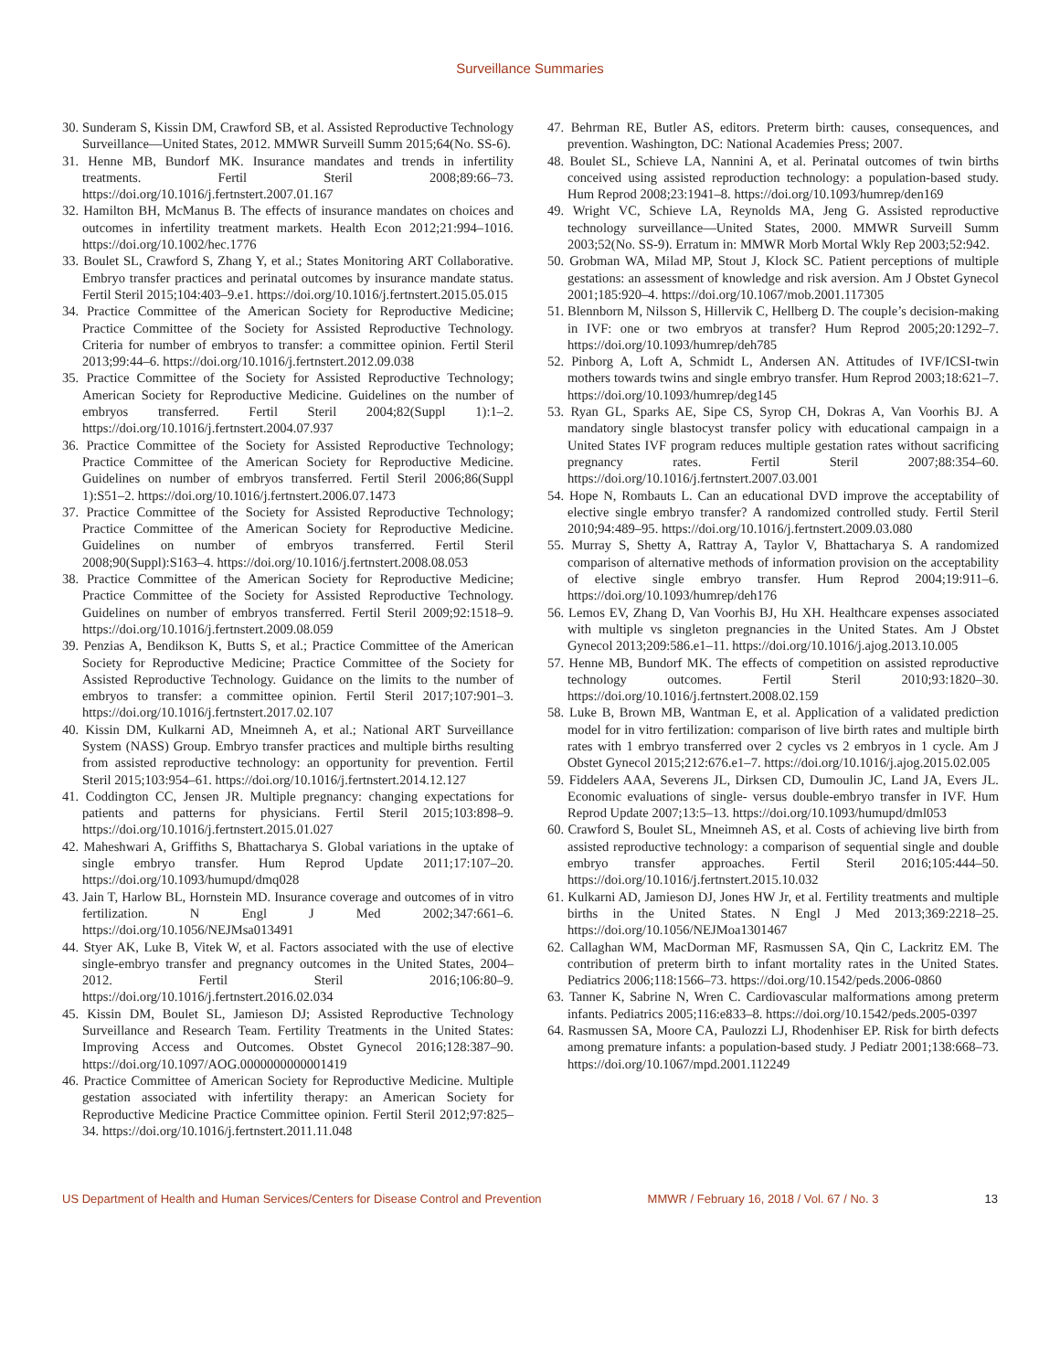Surveillance Summaries
30. Sunderam S, Kissin DM, Crawford SB, et al. Assisted Reproductive Technology Surveillance—United States, 2012. MMWR Surveill Summ 2015;64(No. SS-6).
31. Henne MB, Bundorf MK. Insurance mandates and trends in infertility treatments. Fertil Steril 2008;89:66–73. https://doi.org/10.1016/j.fertnstert.2007.01.167
32. Hamilton BH, McManus B. The effects of insurance mandates on choices and outcomes in infertility treatment markets. Health Econ 2012;21:994–1016. https://doi.org/10.1002/hec.1776
33. Boulet SL, Crawford S, Zhang Y, et al.; States Monitoring ART Collaborative. Embryo transfer practices and perinatal outcomes by insurance mandate status. Fertil Steril 2015;104:403–9.e1. https://doi.org/10.1016/j.fertnstert.2015.05.015
34. Practice Committee of the American Society for Reproductive Medicine; Practice Committee of the Society for Assisted Reproductive Technology. Criteria for number of embryos to transfer: a committee opinion. Fertil Steril 2013;99:44–6. https://doi.org/10.1016/j.fertnstert.2012.09.038
35. Practice Committee of the Society for Assisted Reproductive Technology; American Society for Reproductive Medicine. Guidelines on the number of embryos transferred. Fertil Steril 2004;82(Suppl 1):1–2. https://doi.org/10.1016/j.fertnstert.2004.07.937
36. Practice Committee of the Society for Assisted Reproductive Technology; Practice Committee of the American Society for Reproductive Medicine. Guidelines on number of embryos transferred. Fertil Steril 2006;86(Suppl 1):S51–2. https://doi.org/10.1016/j.fertnstert.2006.07.1473
37. Practice Committee of the Society for Assisted Reproductive Technology; Practice Committee of the American Society for Reproductive Medicine. Guidelines on number of embryos transferred. Fertil Steril 2008;90(Suppl):S163–4. https://doi.org/10.1016/j.fertnstert.2008.08.053
38. Practice Committee of the American Society for Reproductive Medicine; Practice Committee of the Society for Assisted Reproductive Technology. Guidelines on number of embryos transferred. Fertil Steril 2009;92:1518–9. https://doi.org/10.1016/j.fertnstert.2009.08.059
39. Penzias A, Bendikson K, Butts S, et al.; Practice Committee of the American Society for Reproductive Medicine; Practice Committee of the Society for Assisted Reproductive Technology. Guidance on the limits to the number of embryos to transfer: a committee opinion. Fertil Steril 2017;107:901–3. https://doi.org/10.1016/j.fertnstert.2017.02.107
40. Kissin DM, Kulkarni AD, Mneimneh A, et al.; National ART Surveillance System (NASS) Group. Embryo transfer practices and multiple births resulting from assisted reproductive technology: an opportunity for prevention. Fertil Steril 2015;103:954–61. https://doi.org/10.1016/j.fertnstert.2014.12.127
41. Coddington CC, Jensen JR. Multiple pregnancy: changing expectations for patients and patterns for physicians. Fertil Steril 2015;103:898–9. https://doi.org/10.1016/j.fertnstert.2015.01.027
42. Maheshwari A, Griffiths S, Bhattacharya S. Global variations in the uptake of single embryo transfer. Hum Reprod Update 2011;17:107–20. https://doi.org/10.1093/humupd/dmq028
43. Jain T, Harlow BL, Hornstein MD. Insurance coverage and outcomes of in vitro fertilization. N Engl J Med 2002;347:661–6. https://doi.org/10.1056/NEJMsa013491
44. Styer AK, Luke B, Vitek W, et al. Factors associated with the use of elective single-embryo transfer and pregnancy outcomes in the United States, 2004–2012. Fertil Steril 2016;106:80–9. https://doi.org/10.1016/j.fertnstert.2016.02.034
45. Kissin DM, Boulet SL, Jamieson DJ; Assisted Reproductive Technology Surveillance and Research Team. Fertility Treatments in the United States: Improving Access and Outcomes. Obstet Gynecol 2016;128:387–90. https://doi.org/10.1097/AOG.0000000000001419
46. Practice Committee of American Society for Reproductive Medicine. Multiple gestation associated with infertility therapy: an American Society for Reproductive Medicine Practice Committee opinion. Fertil Steril 2012;97:825–34. https://doi.org/10.1016/j.fertnstert.2011.11.048
47. Behrman RE, Butler AS, editors. Preterm birth: causes, consequences, and prevention. Washington, DC: National Academies Press; 2007.
48. Boulet SL, Schieve LA, Nannini A, et al. Perinatal outcomes of twin births conceived using assisted reproduction technology: a population-based study. Hum Reprod 2008;23:1941–8. https://doi.org/10.1093/humrep/den169
49. Wright VC, Schieve LA, Reynolds MA, Jeng G. Assisted reproductive technology surveillance—United States, 2000. MMWR Surveill Summ 2003;52(No. SS-9). Erratum in: MMWR Morb Mortal Wkly Rep 2003;52:942.
50. Grobman WA, Milad MP, Stout J, Klock SC. Patient perceptions of multiple gestations: an assessment of knowledge and risk aversion. Am J Obstet Gynecol 2001;185:920–4. https://doi.org/10.1067/mob.2001.117305
51. Blennborn M, Nilsson S, Hillervik C, Hellberg D. The couple’s decision-making in IVF: one or two embryos at transfer? Hum Reprod 2005;20:1292–7. https://doi.org/10.1093/humrep/deh785
52. Pinborg A, Loft A, Schmidt L, Andersen AN. Attitudes of IVF/ICSI-twin mothers towards twins and single embryo transfer. Hum Reprod 2003;18:621–7. https://doi.org/10.1093/humrep/deg145
53. Ryan GL, Sparks AE, Sipe CS, Syrop CH, Dokras A, Van Voorhis BJ. A mandatory single blastocyst transfer policy with educational campaign in a United States IVF program reduces multiple gestation rates without sacrificing pregnancy rates. Fertil Steril 2007;88:354–60. https://doi.org/10.1016/j.fertnstert.2007.03.001
54. Hope N, Rombauts L. Can an educational DVD improve the acceptability of elective single embryo transfer? A randomized controlled study. Fertil Steril 2010;94:489–95. https://doi.org/10.1016/j.fertnstert.2009.03.080
55. Murray S, Shetty A, Rattray A, Taylor V, Bhattacharya S. A randomized comparison of alternative methods of information provision on the acceptability of elective single embryo transfer. Hum Reprod 2004;19:911–6. https://doi.org/10.1093/humrep/deh176
56. Lemos EV, Zhang D, Van Voorhis BJ, Hu XH. Healthcare expenses associated with multiple vs singleton pregnancies in the United States. Am J Obstet Gynecol 2013;209:586.e1–11. https://doi.org/10.1016/j.ajog.2013.10.005
57. Henne MB, Bundorf MK. The effects of competition on assisted reproductive technology outcomes. Fertil Steril 2010;93:1820–30. https://doi.org/10.1016/j.fertnstert.2008.02.159
58. Luke B, Brown MB, Wantman E, et al. Application of a validated prediction model for in vitro fertilization: comparison of live birth rates and multiple birth rates with 1 embryo transferred over 2 cycles vs 2 embryos in 1 cycle. Am J Obstet Gynecol 2015;212:676.e1–7. https://doi.org/10.1016/j.ajog.2015.02.005
59. Fiddelers AAA, Severens JL, Dirksen CD, Dumoulin JC, Land JA, Evers JL. Economic evaluations of single- versus double-embryo transfer in IVF. Hum Reprod Update 2007;13:5–13. https://doi.org/10.1093/humupd/dml053
60. Crawford S, Boulet SL, Mneimneh AS, et al. Costs of achieving live birth from assisted reproductive technology: a comparison of sequential single and double embryo transfer approaches. Fertil Steril 2016;105:444–50. https://doi.org/10.1016/j.fertnstert.2015.10.032
61. Kulkarni AD, Jamieson DJ, Jones HW Jr, et al. Fertility treatments and multiple births in the United States. N Engl J Med 2013;369:2218–25. https://doi.org/10.1056/NEJMoa1301467
62. Callaghan WM, MacDorman MF, Rasmussen SA, Qin C, Lackritz EM. The contribution of preterm birth to infant mortality rates in the United States. Pediatrics 2006;118:1566–73. https://doi.org/10.1542/peds.2006-0860
63. Tanner K, Sabrine N, Wren C. Cardiovascular malformations among preterm infants. Pediatrics 2005;116:e833–8. https://doi.org/10.1542/peds.2005-0397
64. Rasmussen SA, Moore CA, Paulozzi LJ, Rhodenhiser EP. Risk for birth defects among premature infants: a population-based study. J Pediatr 2001;138:668–73. https://doi.org/10.1067/mpd.2001.112249
US Department of Health and Human Services/Centers for Disease Control and Prevention MMWR / February 16, 2018 / Vol. 67 / No. 3 13